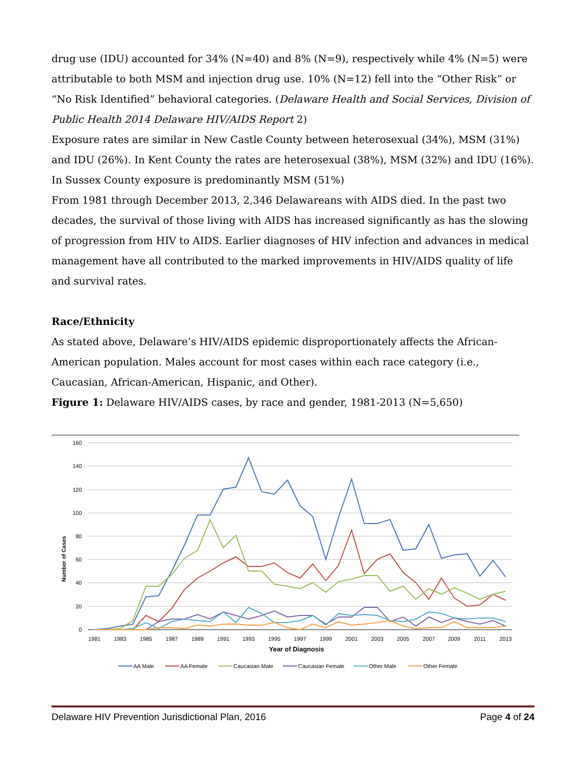drug use (IDU) accounted for 34% (N=40) and 8% (N=9), respectively while 4% (N=5) were attributable to both MSM and injection drug use. 10% (N=12) fell into the “Other Risk” or “No Risk Identified” behavioral categories. (Delaware Health and Social Services, Division of Public Health 2014 Delaware HIV/AIDS Report 2)
Exposure rates are similar in New Castle County between heterosexual (34%), MSM (31%) and IDU (26%). In Kent County the rates are heterosexual (38%), MSM (32%) and IDU (16%). In Sussex County exposure is predominantly MSM (51%)
From 1981 through December 2013, 2,346 Delawareans with AIDS died. In the past two decades, the survival of those living with AIDS has increased significantly as has the slowing of progression from HIV to AIDS. Earlier diagnoses of HIV infection and advances in medical management have all contributed to the marked improvements in HIV/AIDS quality of life and survival rates.
Race/Ethnicity
As stated above, Delaware’s HIV/AIDS epidemic disproportionately affects the African-American population. Males account for most cases within each race category (i.e., Caucasian, African-American, Hispanic, and Other).
Figure 1: Delaware HIV/AIDS cases, by race and gender, 1981-2013 (N=5,650)
160
140
120
100
80
60
40
20
0
Number of Cases
1981
1983
1985
1987
1989
1991
1993
1995
1997
1999
2001
2003
2005
2007
2009
2011
2013
Year of Diagnosis
AA Male
AA Female
Caucasian Male
Caucasian Female
Other Male
Other Female
Delaware HIV Prevention Jurisdictional Plan, 2016 Page 4 of 24